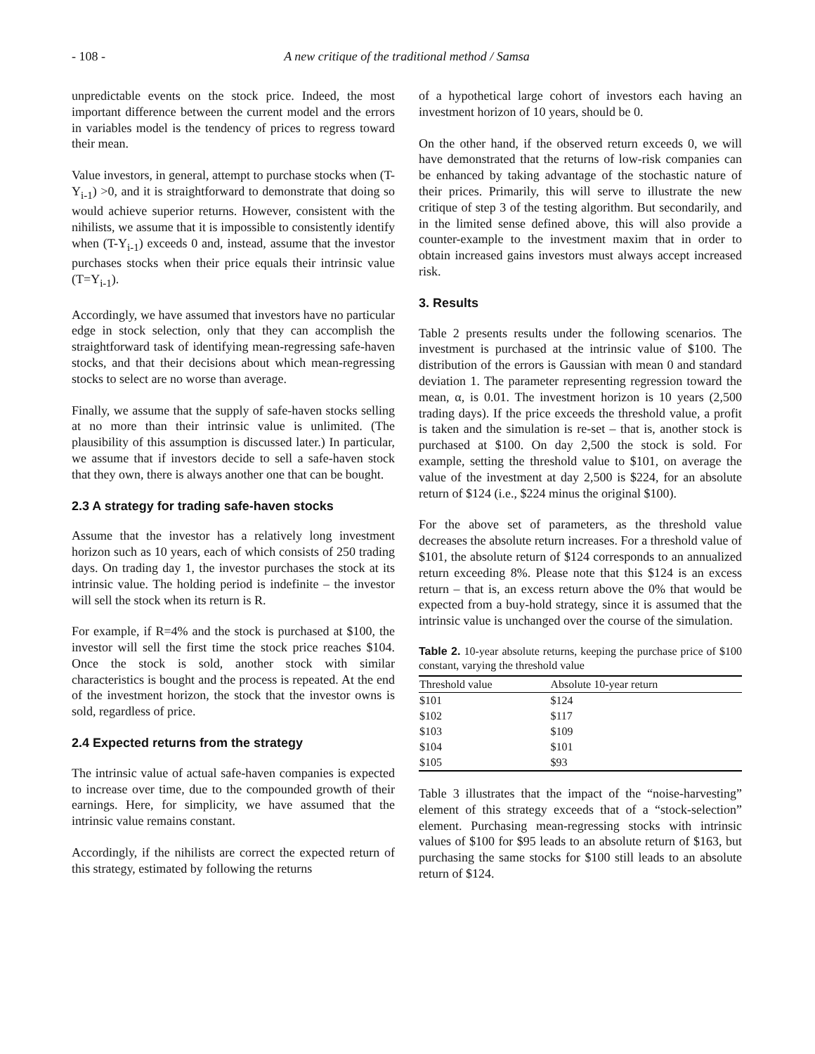- 108 - A new critique of the traditional method / Samsa
unpredictable events on the stock price. Indeed, the most important difference between the current model and the errors in variables model is the tendency of prices to regress toward their mean.
Value investors, in general, attempt to purchase stocks when (T-Y<sub>i-1</sub>) >0, and it is straightforward to demonstrate that doing so would achieve superior returns. However, consistent with the nihilists, we assume that it is impossible to consistently identify when (T-Y<sub>i-1</sub>) exceeds 0 and, instead, assume that the investor purchases stocks when their price equals their intrinsic value (T=Y<sub>i-1</sub>).
Accordingly, we have assumed that investors have no particular edge in stock selection, only that they can accomplish the straightforward task of identifying mean-regressing safe-haven stocks, and that their decisions about which mean-regressing stocks to select are no worse than average.
Finally, we assume that the supply of safe-haven stocks selling at no more than their intrinsic value is unlimited. (The plausibility of this assumption is discussed later.) In particular, we assume that if investors decide to sell a safe-haven stock that they own, there is always another one that can be bought.
2.3 A strategy for trading safe-haven stocks
Assume that the investor has a relatively long investment horizon such as 10 years, each of which consists of 250 trading days. On trading day 1, the investor purchases the stock at its intrinsic value. The holding period is indefinite – the investor will sell the stock when its return is R.
For example, if R=4% and the stock is purchased at $100, the investor will sell the first time the stock price reaches $104. Once the stock is sold, another stock with similar characteristics is bought and the process is repeated. At the end of the investment horizon, the stock that the investor owns is sold, regardless of price.
2.4 Expected returns from the strategy
The intrinsic value of actual safe-haven companies is expected to increase over time, due to the compounded growth of their earnings. Here, for simplicity, we have assumed that the intrinsic value remains constant.
Accordingly, if the nihilists are correct the expected return of this strategy, estimated by following the returns
of a hypothetical large cohort of investors each having an investment horizon of 10 years, should be 0.
On the other hand, if the observed return exceeds 0, we will have demonstrated that the returns of low-risk companies can be enhanced by taking advantage of the stochastic nature of their prices. Primarily, this will serve to illustrate the new critique of step 3 of the testing algorithm. But secondarily, and in the limited sense defined above, this will also provide a counter-example to the investment maxim that in order to obtain increased gains investors must always accept increased risk.
3. Results
Table 2 presents results under the following scenarios. The investment is purchased at the intrinsic value of $100. The distribution of the errors is Gaussian with mean 0 and standard deviation 1. The parameter representing regression toward the mean, α, is 0.01. The investment horizon is 10 years (2,500 trading days). If the price exceeds the threshold value, a profit is taken and the simulation is re-set – that is, another stock is purchased at $100. On day 2,500 the stock is sold. For example, setting the threshold value to $101, on average the value of the investment at day 2,500 is $224, for an absolute return of $124 (i.e., $224 minus the original $100).
For the above set of parameters, as the threshold value decreases the absolute return increases. For a threshold value of $101, the absolute return of $124 corresponds to an annualized return exceeding 8%. Please note that this $124 is an excess return – that is, an excess return above the 0% that would be expected from a buy-hold strategy, since it is assumed that the intrinsic value is unchanged over the course of the simulation.
Table 2. 10-year absolute returns, keeping the purchase price of $100 constant, varying the threshold value
| Threshold value | Absolute 10-year return |
| --- | --- |
| $101 | $124 |
| $102 | $117 |
| $103 | $109 |
| $104 | $101 |
| $105 | $93 |
Table 3 illustrates that the impact of the “noise-harvesting” element of this strategy exceeds that of a “stock-selection” element. Purchasing mean-regressing stocks with intrinsic values of $100 for $95 leads to an absolute return of $163, but purchasing the same stocks for $100 still leads to an absolute return of $124.